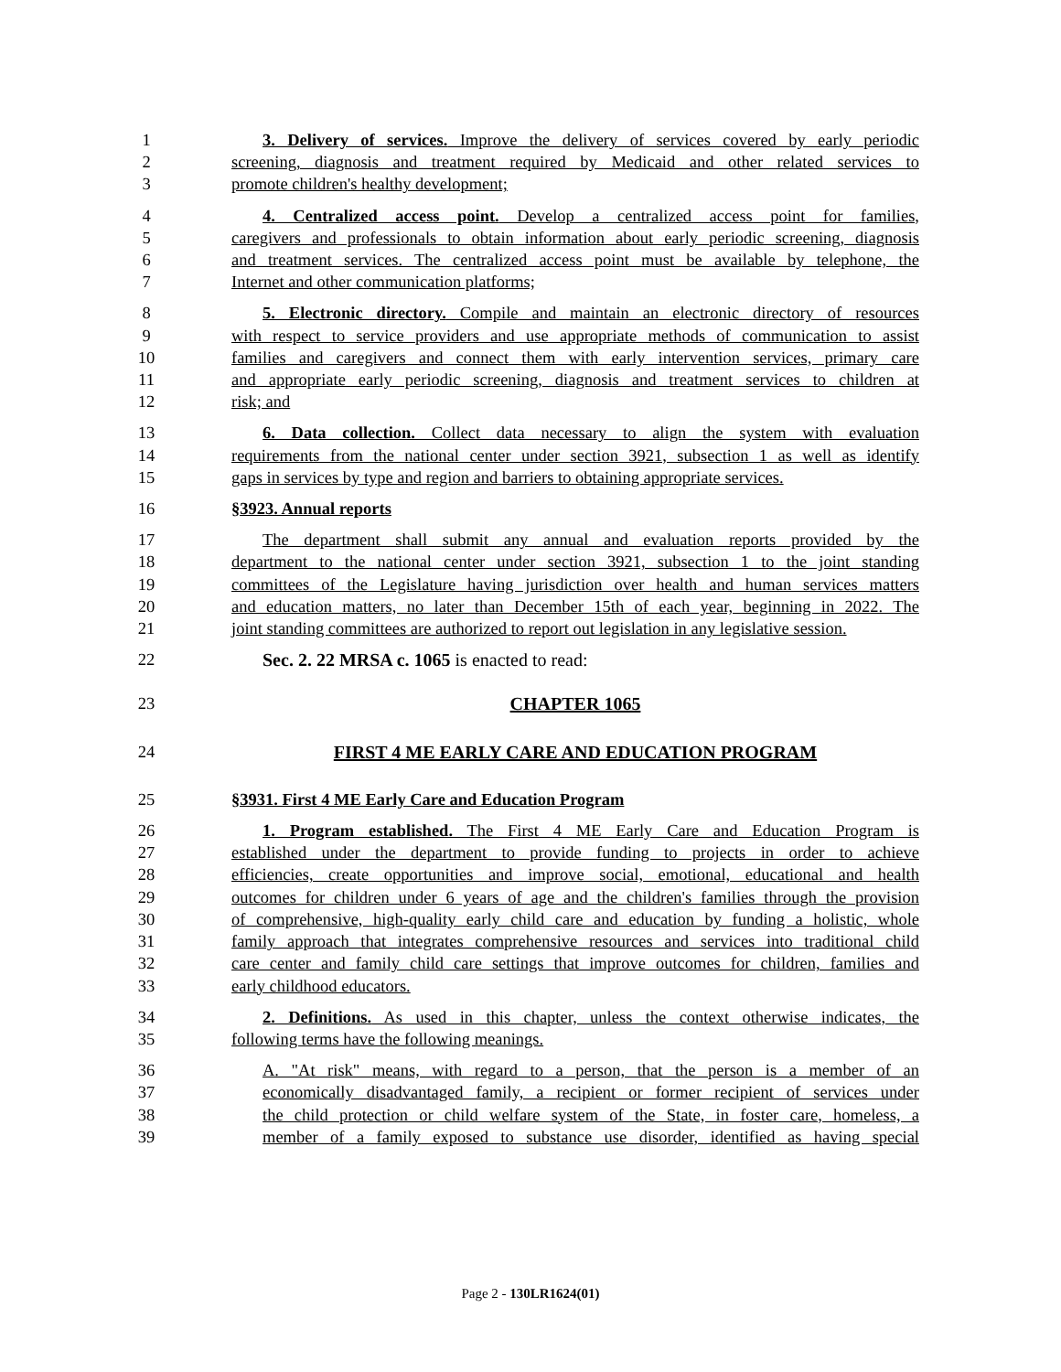1 3. Delivery of services. Improve the delivery of services covered by early periodic
2 screening, diagnosis and treatment required by Medicaid and other related services to
3 promote children's healthy development;
4 4. Centralized access point. Develop a centralized access point for families,
5 caregivers and professionals to obtain information about early periodic screening, diagnosis
6 and treatment services. The centralized access point must be available by telephone, the
7 Internet and other communication platforms;
8 5. Electronic directory. Compile and maintain an electronic directory of resources
9 with respect to service providers and use appropriate methods of communication to assist
10 families and caregivers and connect them with early intervention services, primary care
11 and appropriate early periodic screening, diagnosis and treatment services to children at
12 risk; and
13 6. Data collection. Collect data necessary to align the system with evaluation
14 requirements from the national center under section 3921, subsection 1 as well as identify
15 gaps in services by type and region and barriers to obtaining appropriate services.
16 §3923. Annual reports
17 The department shall submit any annual and evaluation reports provided by the
18 department to the national center under section 3921, subsection 1 to the joint standing
19 committees of the Legislature having jurisdiction over health and human services matters
20 and education matters, no later than December 15th of each year, beginning in 2022. The
21 joint standing committees are authorized to report out legislation in any legislative session.
22 Sec. 2. 22 MRSA c. 1065 is enacted to read:
23 CHAPTER 1065
24 FIRST 4 ME EARLY CARE AND EDUCATION PROGRAM
25 §3931. First 4 ME Early Care and Education Program
26 1. Program established. The First 4 ME Early Care and Education Program is
27 established under the department to provide funding to projects in order to achieve
28 efficiencies, create opportunities and improve social, emotional, educational and health
29 outcomes for children under 6 years of age and the children's families through the provision
30 of comprehensive, high-quality early child care and education by funding a holistic, whole
31 family approach that integrates comprehensive resources and services into traditional child
32 care center and family child care settings that improve outcomes for children, families and
33 early childhood educators.
34 2. Definitions. As used in this chapter, unless the context otherwise indicates, the
35 following terms have the following meanings.
36 A. "At risk" means, with regard to a person, that the person is a member of an
37 economically disadvantaged family, a recipient or former recipient of services under
38 the child protection or child welfare system of the State, in foster care, homeless, a
39 member of a family exposed to substance use disorder, identified as having special
Page 2 - 130LR1624(01)